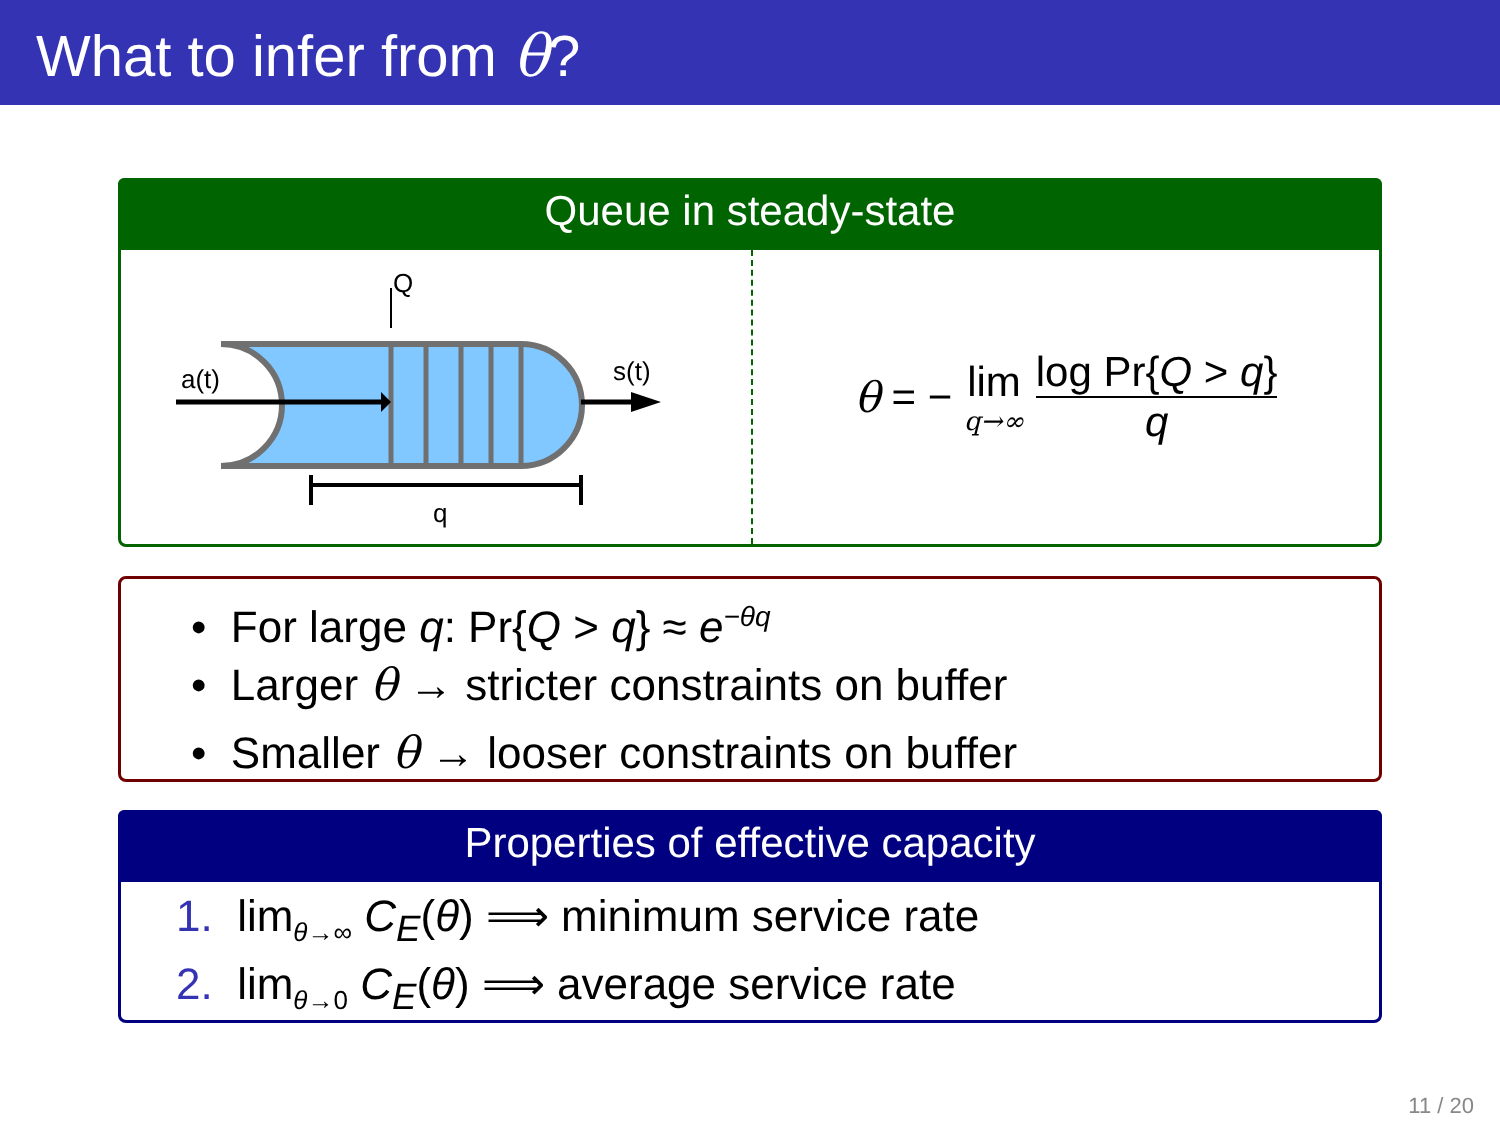What to infer from θ?
Queue in steady-state
Q
a(t)
s(t)
q
θ = − lim q→∞ log Pr{Q > q} q
• For large q: Pr{Q > q} ≈ e<sup>−θq</sup>
• Larger θ → stricter constraints on buffer
• Smaller θ → looser constraints on buffer
Properties of effective capacity
1. lim<sub>θ→∞</sub> C<sub>E</sub>(θ) ⟹ minimum service rate
2. lim<sub>θ→0</sub> C<sub>E</sub>(θ) ⟹ average service rate
11 / 20